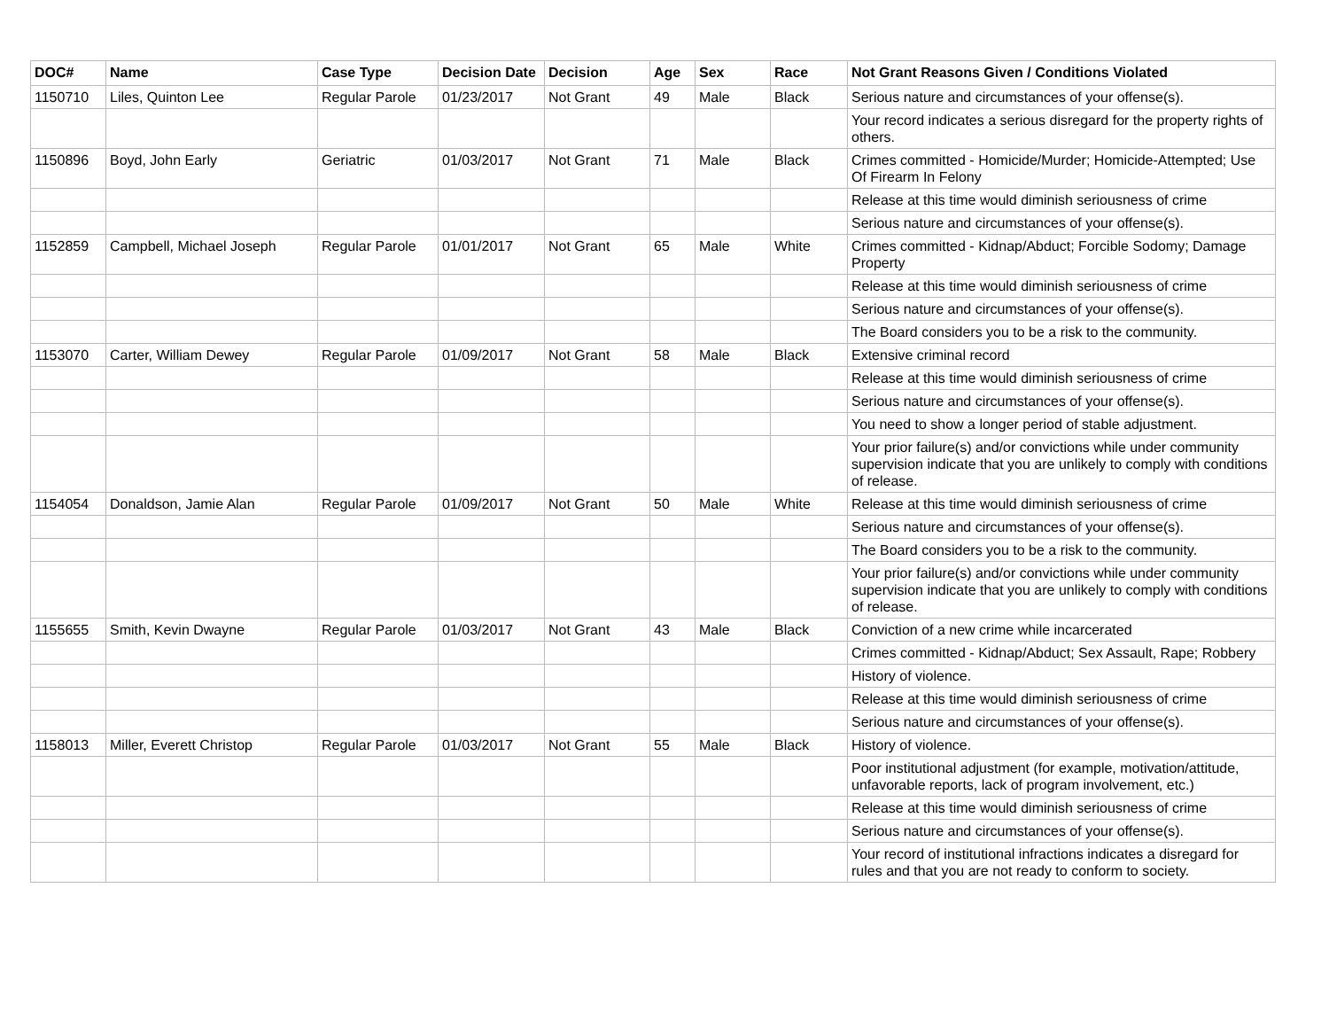| DOC# | Name | Case Type | Decision Date | Decision | Age | Sex | Race | Not Grant Reasons Given / Conditions Violated |
| --- | --- | --- | --- | --- | --- | --- | --- | --- |
| 1150710 | Liles, Quinton Lee | Regular Parole | 01/23/2017 | Not Grant | 49 | Male | Black | Serious nature and circumstances of your offense(s). |
| | | | | | | | | Your record indicates a serious disregard for the property rights of others. |
| 1150896 | Boyd, John Early | Geriatric | 01/03/2017 | Not Grant | 71 | Male | Black | Crimes committed - Homicide/Murder; Homicide-Attempted; Use Of Firearm In Felony |
| | | | | | | | | Release at this time would diminish seriousness of crime |
| | | | | | | | | Serious nature and circumstances of your offense(s). |
| 1152859 | Campbell, Michael Joseph | Regular Parole | 01/01/2017 | Not Grant | 65 | Male | White | Crimes committed - Kidnap/Abduct; Forcible Sodomy; Damage Property |
| | | | | | | | | Release at this time would diminish seriousness of crime |
| | | | | | | | | Serious nature and circumstances of your offense(s). |
| | | | | | | | | The Board considers you to be a risk to the community. |
| 1153070 | Carter, William Dewey | Regular Parole | 01/09/2017 | Not Grant | 58 | Male | Black | Extensive criminal record |
| | | | | | | | | Release at this time would diminish seriousness of crime |
| | | | | | | | | Serious nature and circumstances of your offense(s). |
| | | | | | | | | You need to show a longer period of stable adjustment. |
| | | | | | | | | Your prior failure(s) and/or convictions while under community supervision indicate that you are unlikely to comply with conditions of release. |
| 1154054 | Donaldson, Jamie Alan | Regular Parole | 01/09/2017 | Not Grant | 50 | Male | White | Release at this time would diminish seriousness of crime |
| | | | | | | | | Serious nature and circumstances of your offense(s). |
| | | | | | | | | The Board considers you to be a risk to the community. |
| | | | | | | | | Your prior failure(s) and/or convictions while under community supervision indicate that you are unlikely to comply with conditions of release. |
| 1155655 | Smith, Kevin Dwayne | Regular Parole | 01/03/2017 | Not Grant | 43 | Male | Black | Conviction of a new crime while incarcerated |
| | | | | | | | | Crimes committed - Kidnap/Abduct; Sex Assault, Rape; Robbery |
| | | | | | | | | History of violence. |
| | | | | | | | | Release at this time would diminish seriousness of crime |
| | | | | | | | | Serious nature and circumstances of your offense(s). |
| 1158013 | Miller, Everett Christop | Regular Parole | 01/03/2017 | Not Grant | 55 | Male | Black | History of violence. |
| | | | | | | | | Poor institutional adjustment (for example, motivation/attitude, unfavorable reports, lack of program involvement, etc.) |
| | | | | | | | | Release at this time would diminish seriousness of crime |
| | | | | | | | | Serious nature and circumstances of your offense(s). |
| | | | | | | | | Your record of institutional infractions indicates a disregard for rules and that you are not ready to conform to society. |